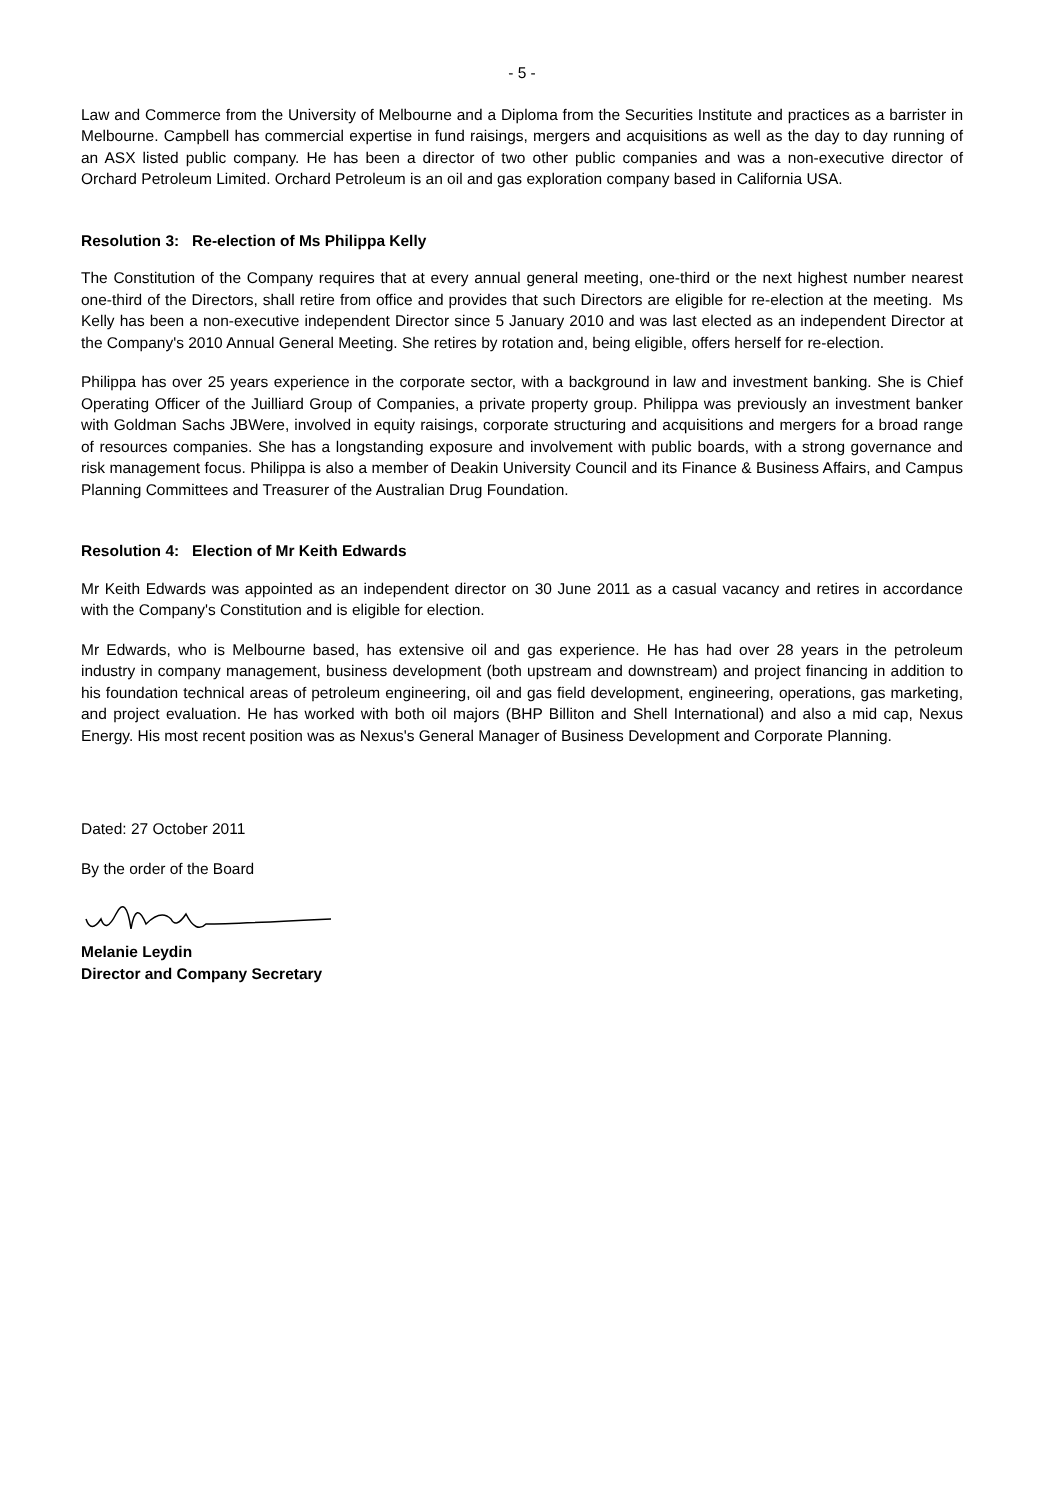- 5 -
Law and Commerce from the University of Melbourne and a Diploma from the Securities Institute and practices as a barrister in Melbourne. Campbell has commercial expertise in fund raisings, mergers and acquisitions as well as the day to day running of an ASX listed public company. He has been a director of two other public companies and was a non-executive director of Orchard Petroleum Limited. Orchard Petroleum is an oil and gas exploration company based in California USA.
Resolution 3: Re-election of Ms Philippa Kelly
The Constitution of the Company requires that at every annual general meeting, one-third or the next highest number nearest one-third of the Directors, shall retire from office and provides that such Directors are eligible for re-election at the meeting. Ms Kelly has been a non-executive independent Director since 5 January 2010 and was last elected as an independent Director at the Company's 2010 Annual General Meeting. She retires by rotation and, being eligible, offers herself for re-election.
Philippa has over 25 years experience in the corporate sector, with a background in law and investment banking. She is Chief Operating Officer of the Juilliard Group of Companies, a private property group. Philippa was previously an investment banker with Goldman Sachs JBWere, involved in equity raisings, corporate structuring and acquisitions and mergers for a broad range of resources companies. She has a longstanding exposure and involvement with public boards, with a strong governance and risk management focus. Philippa is also a member of Deakin University Council and its Finance & Business Affairs, and Campus Planning Committees and Treasurer of the Australian Drug Foundation.
Resolution 4: Election of Mr Keith Edwards
Mr Keith Edwards was appointed as an independent director on 30 June 2011 as a casual vacancy and retires in accordance with the Company's Constitution and is eligible for election.
Mr Edwards, who is Melbourne based, has extensive oil and gas experience. He has had over 28 years in the petroleum industry in company management, business development (both upstream and downstream) and project financing in addition to his foundation technical areas of petroleum engineering, oil and gas field development, engineering, operations, gas marketing, and project evaluation. He has worked with both oil majors (BHP Billiton and Shell International) and also a mid cap, Nexus Energy. His most recent position was as Nexus's General Manager of Business Development and Corporate Planning.
Dated: 27 October 2011
By the order of the Board
Melanie Leydin
Director and Company Secretary